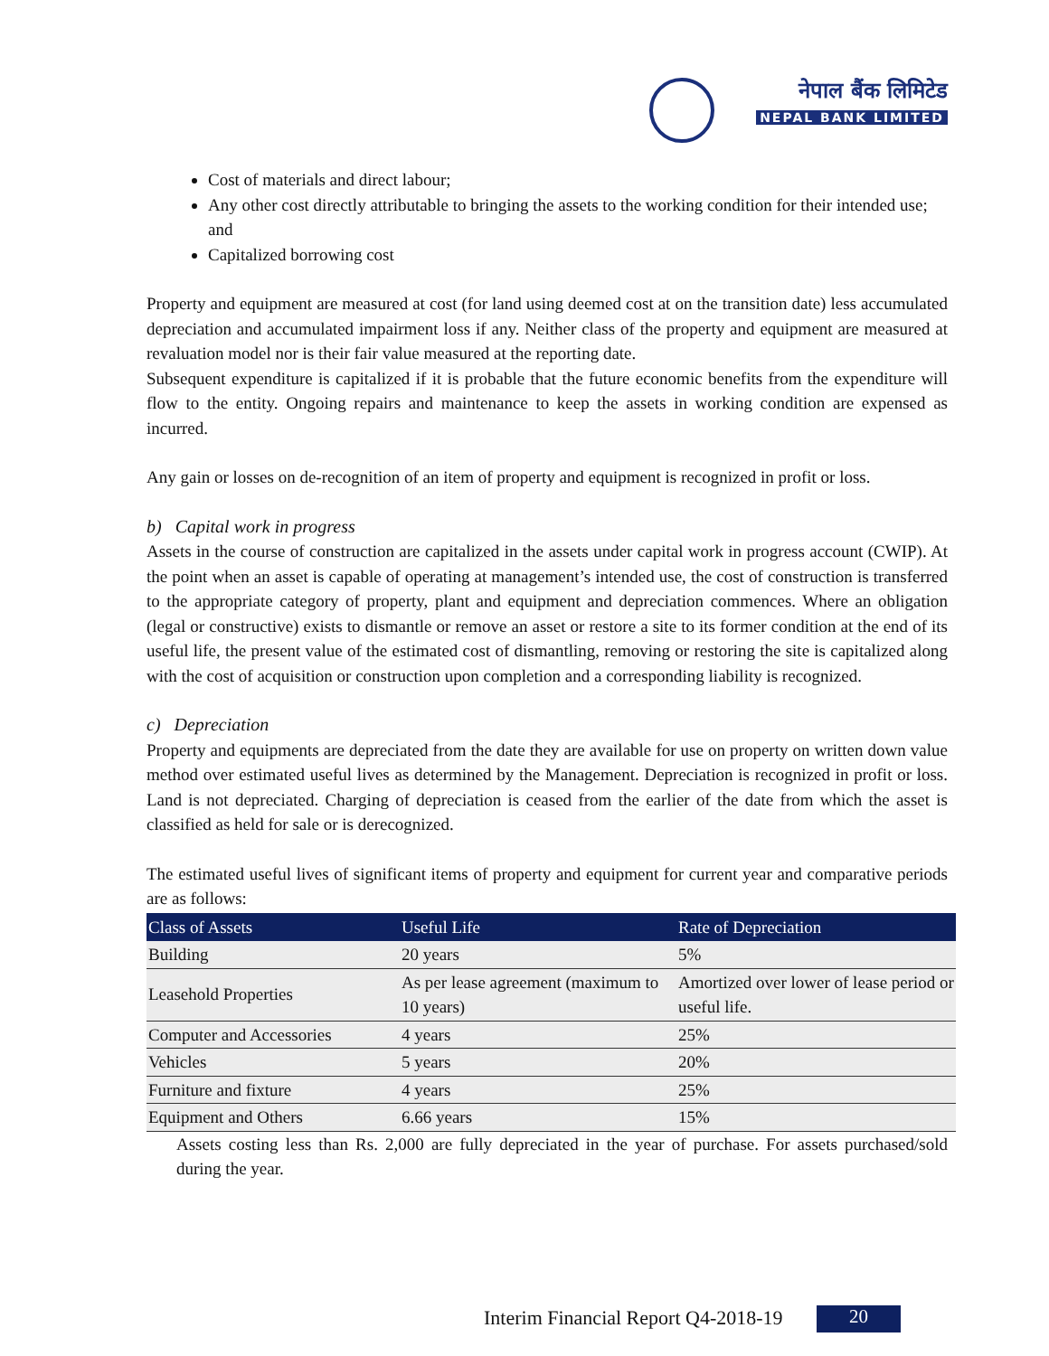नेपाल बैंक लिमिटेड
NEPAL BANK LIMITED
Cost of materials and direct labour;
Any other cost directly attributable to bringing the assets to the working condition for their intended use; and
Capitalized borrowing cost
Property and equipment are measured at cost (for land using deemed cost at on the transition date) less accumulated depreciation and accumulated impairment loss if any. Neither class of the property and equipment are measured at revaluation model nor is their fair value measured at the reporting date.
Subsequent expenditure is capitalized if it is probable that the future economic benefits from the expenditure will flow to the entity. Ongoing repairs and maintenance to keep the assets in working condition are expensed as incurred.
Any gain or losses on de-recognition of an item of property and equipment is recognized in profit or loss.
b) Capital work in progress
Assets in the course of construction are capitalized in the assets under capital work in progress account (CWIP). At the point when an asset is capable of operating at management’s intended use, the cost of construction is transferred to the appropriate category of property, plant and equipment and depreciation commences. Where an obligation (legal or constructive) exists to dismantle or remove an asset or restore a site to its former condition at the end of its useful life, the present value of the estimated cost of dismantling, removing or restoring the site is capitalized along with the cost of acquisition or construction upon completion and a corresponding liability is recognized.
c) Depreciation
Property and equipments are depreciated from the date they are available for use on property on written down value method over estimated useful lives as determined by the Management. Depreciation is recognized in profit or loss. Land is not depreciated. Charging of depreciation is ceased from the earlier of the date from which the asset is classified as held for sale or is derecognized.
The estimated useful lives of significant items of property and equipment for current year and comparative periods are as follows:
| Class of Assets | Useful Life | Rate of Depreciation |
| --- | --- | --- |
| Building | 20 years | 5% |
| Leasehold Properties | As per lease agreement (maximum to 10 years) | Amortized over lower of lease period or useful life. |
| Computer and Accessories | 4 years | 25% |
| Vehicles | 5 years | 20% |
| Furniture and fixture | 4 years | 25% |
| Equipment and Others | 6.66 years | 15% |
Assets costing less than Rs. 2,000 are fully depreciated in the year of purchase. For assets purchased/sold during the year.
Interim Financial Report Q4-2018-19
20